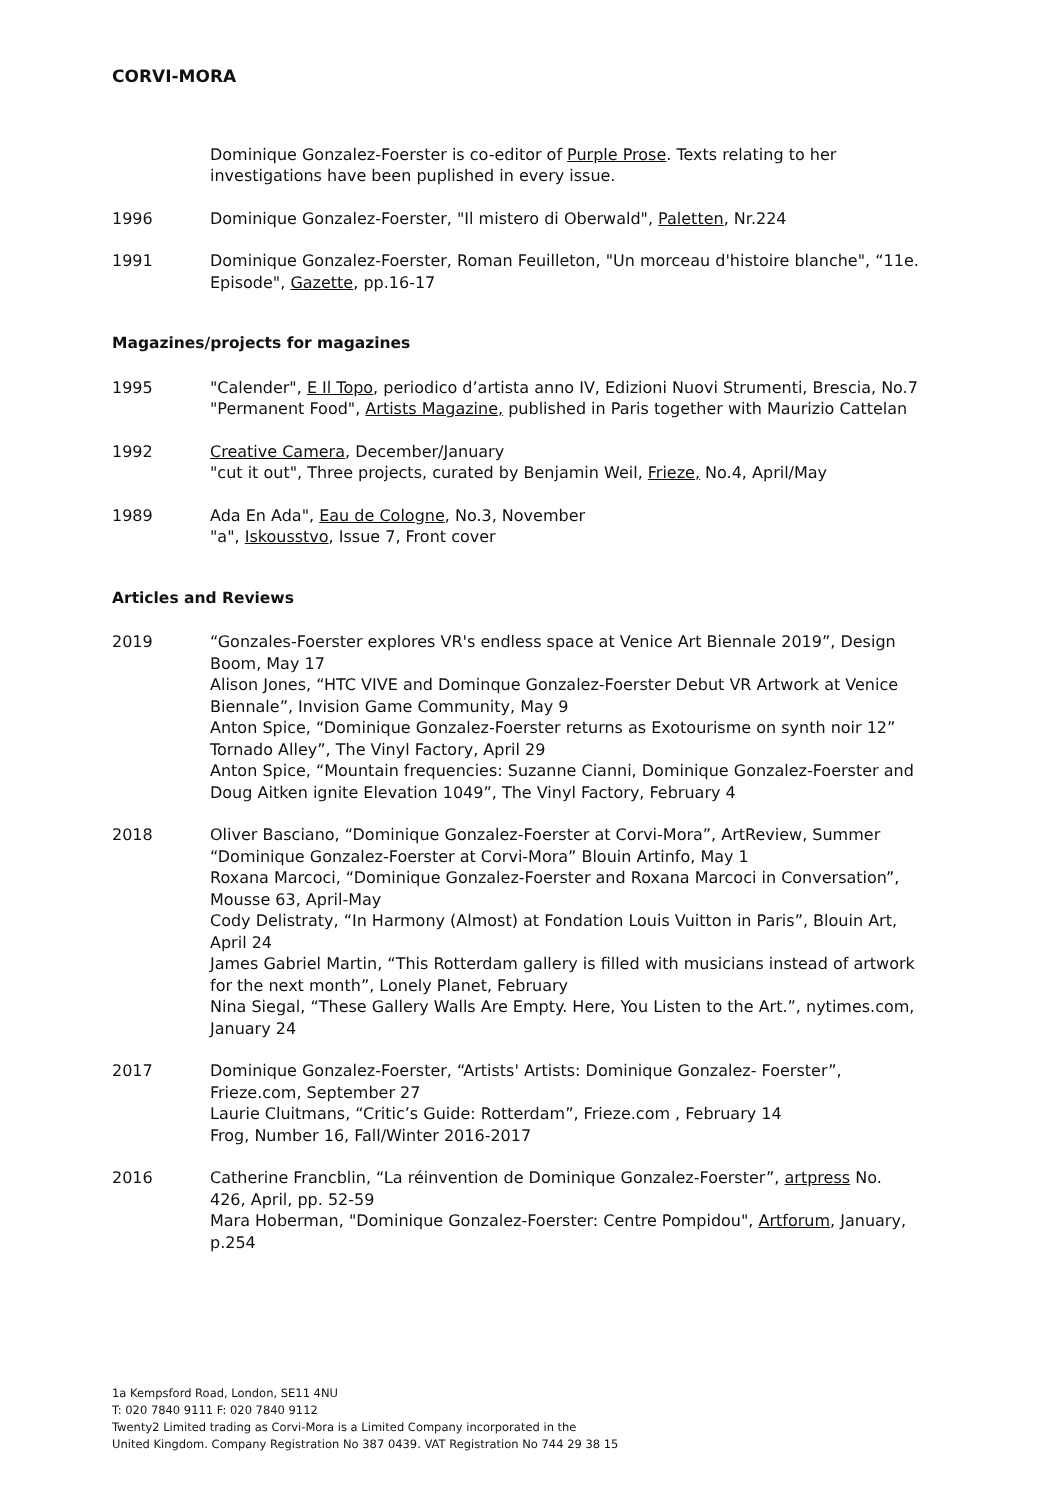CORVI-MORA
Dominique Gonzalez-Foerster is co-editor of Purple Prose. Texts relating to her investigations have been puplished in every issue.
1996 Dominique Gonzalez-Foerster, "Il mistero di Oberwald", Paletten, Nr.224
1991 Dominique Gonzalez-Foerster, Roman Feuilleton, "Un morceau d'histoire blanche", “11e. Episode", Gazette, pp.16-17
Magazines/projects for magazines
1995 "Calender", E Il Topo, periodico d’artista anno IV, Edizioni Nuovi Strumenti, Brescia, No.7
"Permanent Food", Artists Magazine, published in Paris together with Maurizio Cattelan
1992 Creative Camera, December/January
"cut it out", Three projects, curated by Benjamin Weil, Frieze, No.4, April/May
1989 Ada En Ada", Eau de Cologne, No.3, November
"a", Iskousstvo, Issue 7, Front cover
Articles and Reviews
2019 “Gonzales-Foerster explores VR's endless space at Venice Art Biennale 2019”, Design Boom, May 17
Alison Jones, “HTC VIVE and Dominque Gonzalez-Foerster Debut VR Artwork at Venice Biennale”, Invision Game Community, May 9
Anton Spice, “Dominique Gonzalez-Foerster returns as Exotourisme on synth noir 12” Tornado Alley”, The Vinyl Factory, April 29
Anton Spice, “Mountain frequencies: Suzanne Cianni, Dominique Gonzalez-Foerster and Doug Aitken ignite Elevation 1049”, The Vinyl Factory, February 4
2018 Oliver Basciano, “Dominique Gonzalez-Foerster at Corvi-Mora”, ArtReview, Summer
“Dominique Gonzalez-Foerster at Corvi-Mora” Blouin Artinfo, May 1
Roxana Marcoci, “Dominique Gonzalez-Foerster and Roxana Marcoci in Conversation”, Mousse 63, April-May
Cody Delistraty, “In Harmony (Almost) at Fondation Louis Vuitton in Paris”, Blouin Art, April 24
James Gabriel Martin, “This Rotterdam gallery is filled with musicians instead of artwork for the next month”, Lonely Planet, February
Nina Siegal, “These Gallery Walls Are Empty. Here, You Listen to the Art.”, nytimes.com, January 24
2017 Dominique Gonzalez-Foerster, “Artists' Artists: Dominique Gonzalez- Foerster”, Frieze.com, September 27
Laurie Cluitmans, “Critic’s Guide: Rotterdam”, Frieze.com , February 14
Frog, Number 16, Fall/Winter 2016-2017
2016 Catherine Francblin, “La réinvention de Dominique Gonzalez-Foerster”, artpress No. 426, April, pp. 52-59
Mara Hoberman, "Dominique Gonzalez-Foerster: Centre Pompidou", Artforum, January, p.254
1a Kempsford Road, London, SE11 4NU
T: 020 7840 9111 F: 020 7840 9112
Twenty2 Limited trading as Corvi-Mora is a Limited Company incorporated in the
United Kingdom. Company Registration No 387 0439. VAT Registration No 744 29 38 15